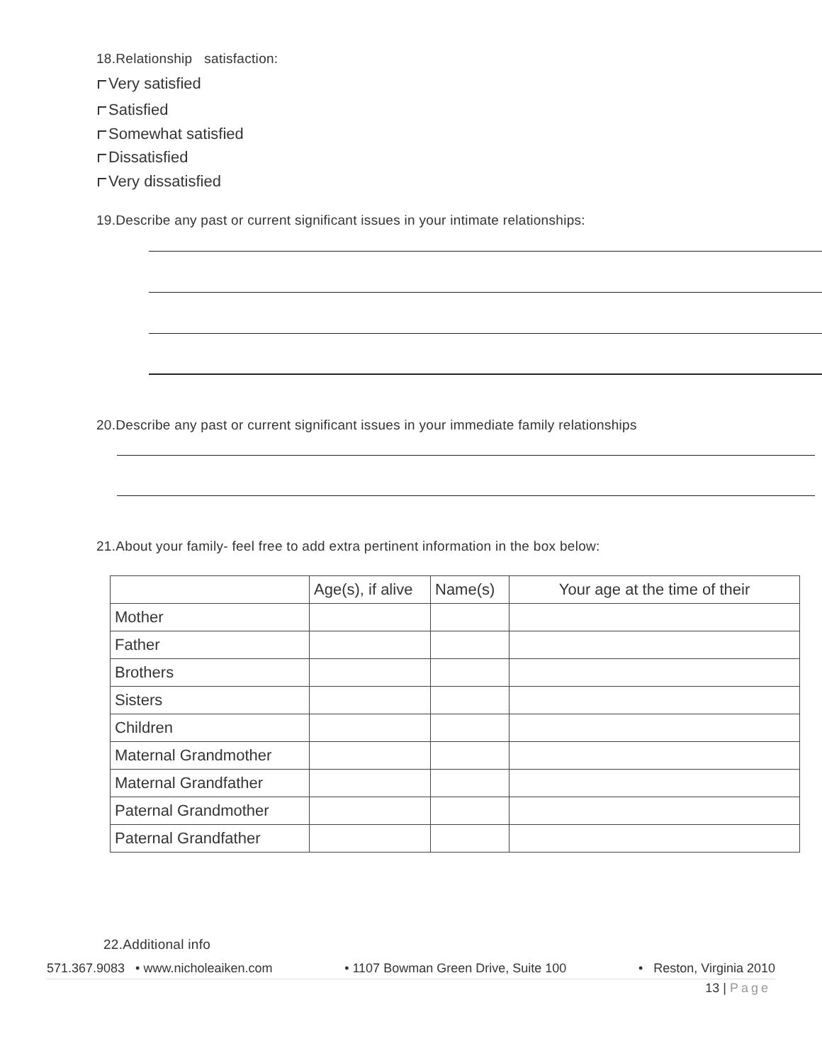18.Relationship satisfaction:
Very satisfied
Satisfied
Somewhat satisfied
Dissatisfied
Very dissatisfied
19.Describe any past or current significant issues in your intimate relationships:
20.Describe any past or current significant issues in your immediate family relationships
21.About your family- feel free to add extra pertinent information in the box below:
| | Age(s), if alive | Name(s) | Your age at the time of their |
| --- | --- | --- | --- |
| Mother | | | |
| Father | | | |
| Brothers | | | |
| Sisters | | | |
| Children | | | |
| Maternal Grandmother | | | |
| Maternal Grandfather | | | |
| Paternal Grandmother | | | |
| Paternal Grandfather | | | |
22.Additional info
571.367.9083 • www.nicholeaiken.com • 1107 Bowman Green Drive, Suite 100 • Reston, Virginia 2010
13 | Page